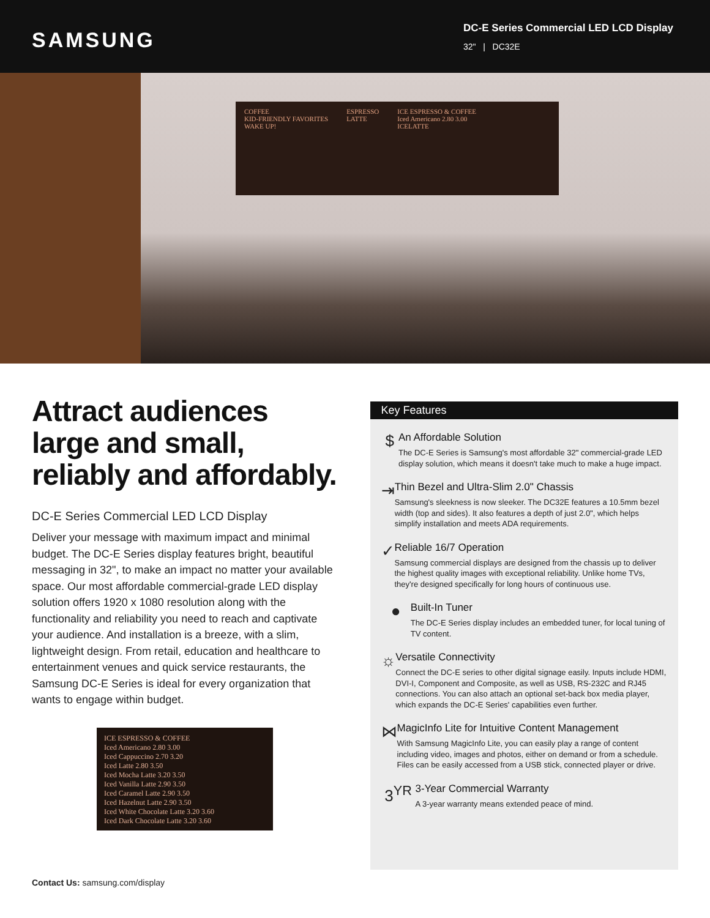SAMSUNG
DC-E Series Commercial LED LCD Display
32" | DC32E
COFFEE
KID-FRIENDLY FAVORITES
WAKE UP!
ESPRESSO
LATTE
ICE ESPRESSO & COFFEE
Iced Americano 2.80 3.00
ICELATTE
Attract audiences large and small, reliably and affordably.
DC-E Series Commercial LED LCD Display
Deliver your message with maximum impact and minimal budget. The DC-E Series display features bright, beautiful messaging in 32", to make an impact no matter your available space. Our most affordable commercial-grade LED display solution offers 1920 x 1080 resolution along with the functionality and reliability you need to reach and captivate your audience. And installation is a breeze, with a slim, lightweight design. From retail, education and healthcare to entertainment venues and quick service restaurants, the Samsung DC-E Series is ideal for every organization that wants to engage within budget.
ICE ESPRESSO & COFFEE
Iced Americano 2.80 3.00
Iced Cappuccino 2.70 3.20
Iced Latte 2.80 3.50
Iced Mocha Latte 3.20 3.50
Iced Vanilla Latte 2.90 3.50
Iced Caramel Latte 2.90 3.50
Iced Hazelnut Latte 2.90 3.50
Iced White Chocolate Latte 3.20 3.60
Iced Dark Chocolate Latte 3.20 3.60
Key Features
$
An Affordable Solution
The DC-E Series is Samsung's most affordable 32" commercial-grade LED display solution, which means it doesn't take much to make a huge impact.
⇥
Thin Bezel and Ultra-Slim 2.0" Chassis
Samsung's sleekness is now sleeker. The DC32E features a 10.5mm bezel width (top and sides). It also features a depth of just 2.0", which helps simplify installation and meets ADA requirements.
✓
Reliable 16/7 Operation
Samsung commercial displays are designed from the chassis up to deliver the highest quality images with exceptional reliability. Unlike home TVs, they're designed specifically for long hours of continuous use.
●
Built-In Tuner
The DC-E Series display includes an embedded tuner, for local tuning of TV content.
☼
Versatile Connectivity
Connect the DC-E series to other digital signage easily. Inputs include HDMI, DVI-I, Component and Composite, as well as USB, RS-232C and RJ45 connections. You can also attach an optional set-back box media player, which expands the DC-E Series' capabilities even further.
⋈
MagicInfo Lite for Intuitive Content Management
With Samsung MagicInfo Lite, you can easily play a range of content including video, images and photos, either on demand or from a schedule. Files can be easily accessed from a USB stick, connected player or drive.
3<sup>YR</sup>
3-Year Commercial Warranty
A 3-year warranty means extended peace of mind.
Contact Us: samsung.com/display